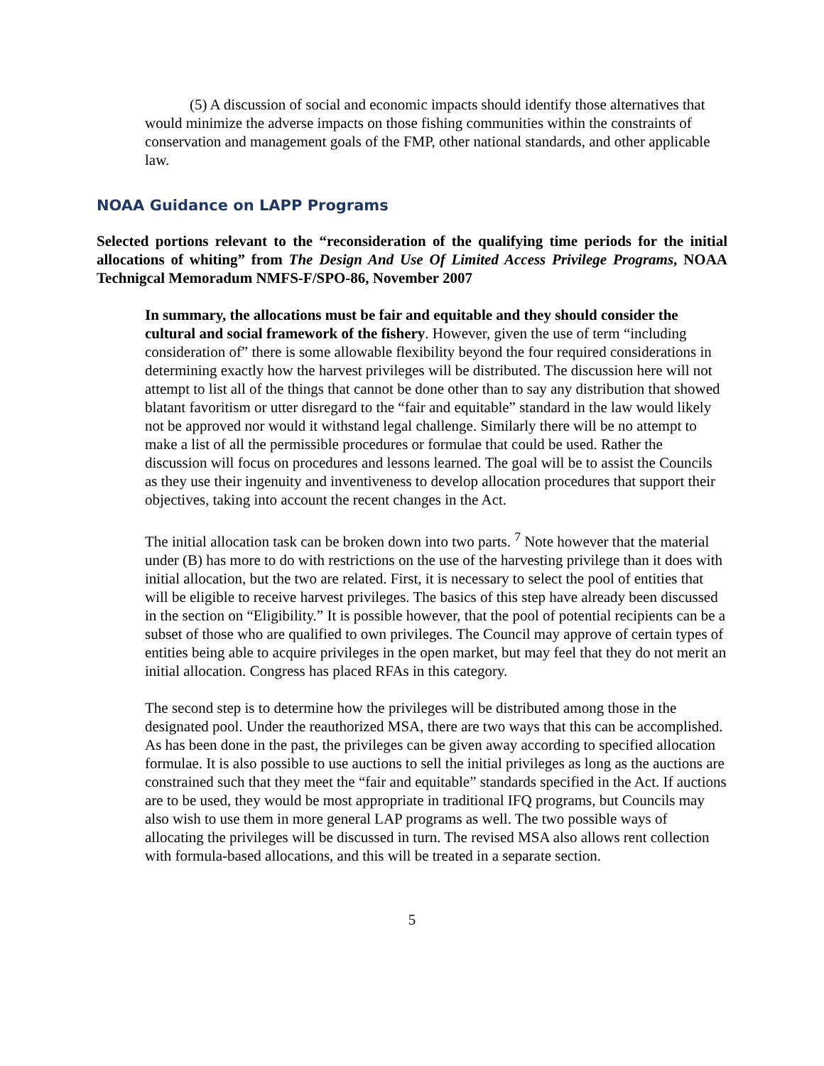(5) A discussion of social and economic impacts should identify those alternatives that would minimize the adverse impacts on those fishing communities within the constraints of conservation and management goals of the FMP, other national standards, and other applicable law.
NOAA Guidance on LAPP Programs
Selected portions relevant to the “reconsideration of the qualifying time periods for the initial allocations of whiting” from The Design And Use Of Limited Access Privilege Programs, NOAA Technigcal Memoradum NMFS-F/SPO-86, November 2007
In summary, the allocations must be fair and equitable and they should consider the cultural and social framework of the fishery. However, given the use of term “including consideration of” there is some allowable flexibility beyond the four required considerations in determining exactly how the harvest privileges will be distributed. The discussion here will not attempt to list all of the things that cannot be done other than to say any distribution that showed blatant favoritism or utter disregard to the “fair and equitable” standard in the law would likely not be approved nor would it withstand legal challenge. Similarly there will be no attempt to make a list of all the permissible procedures or formulae that could be used. Rather the discussion will focus on procedures and lessons learned. The goal will be to assist the Councils as they use their ingenuity and inventiveness to develop allocation procedures that support their objectives, taking into account the recent changes in the Act.
The initial allocation task can be broken down into two parts. <sup>7</sup> Note however that the material under (B) has more to do with restrictions on the use of the harvesting privilege than it does with initial allocation, but the two are related. First, it is necessary to select the pool of entities that will be eligible to receive harvest privileges. The basics of this step have already been discussed in the section on “Eligibility.” It is possible however, that the pool of potential recipients can be a subset of those who are qualified to own privileges. The Council may approve of certain types of entities being able to acquire privileges in the open market, but may feel that they do not merit an initial allocation. Congress has placed RFAs in this category.
The second step is to determine how the privileges will be distributed among those in the designated pool. Under the reauthorized MSA, there are two ways that this can be accomplished. As has been done in the past, the privileges can be given away according to specified allocation formulae. It is also possible to use auctions to sell the initial privileges as long as the auctions are constrained such that they meet the “fair and equitable” standards specified in the Act. If auctions are to be used, they would be most appropriate in traditional IFQ programs, but Councils may also wish to use them in more general LAP programs as well. The two possible ways of allocating the privileges will be discussed in turn. The revised MSA also allows rent collection with formula-based allocations, and this will be treated in a separate section.
5